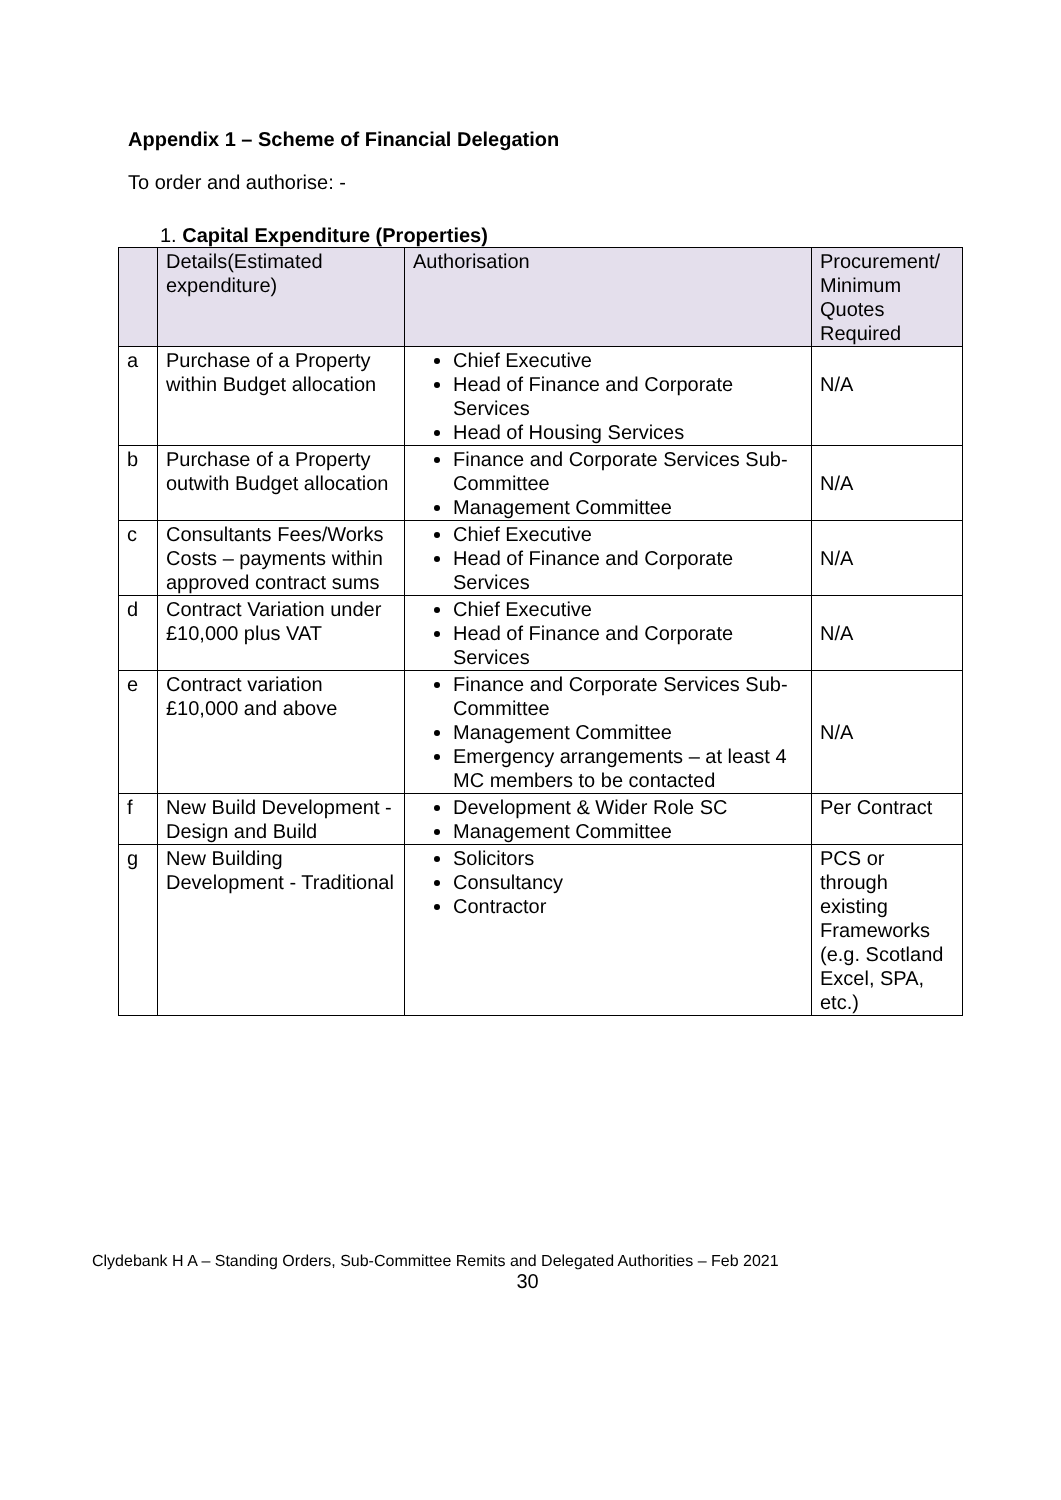Appendix 1 – Scheme of Financial Delegation
To order and authorise: -
1. Capital Expenditure (Properties)
| | Details(Estimated expenditure) | Authorisation | Procurement/ Minimum Quotes Required |
| --- | --- | --- | --- |
| a | Purchase of a Property within Budget allocation | Chief Executive Head of Finance and Corporate Services Head of Housing Services | N/A |
| b | Purchase of a Property outwith Budget allocation | Finance and Corporate Services Sub-Committee Management Committee | N/A |
| c | Consultants Fees/Works Costs – payments within approved contract sums | Chief Executive Head of Finance and Corporate Services | N/A |
| d | Contract Variation under £10,000 plus VAT | Chief Executive Head of Finance and Corporate Services | N/A |
| e | Contract variation £10,000 and above | Finance and Corporate Services Sub-Committee Management Committee Emergency arrangements – at least 4 MC members to be contacted | N/A |
| f | New Build Development - Design and Build | Development & Wider Role SC Management Committee | Per Contract |
| g | New Building Development - Traditional | Solicitors Consultancy Contractor | PCS or through existing Frameworks (e.g. Scotland Excel, SPA, etc.) |
Clydebank H A – Standing Orders, Sub-Committee Remits and Delegated Authorities – Feb 2021
30